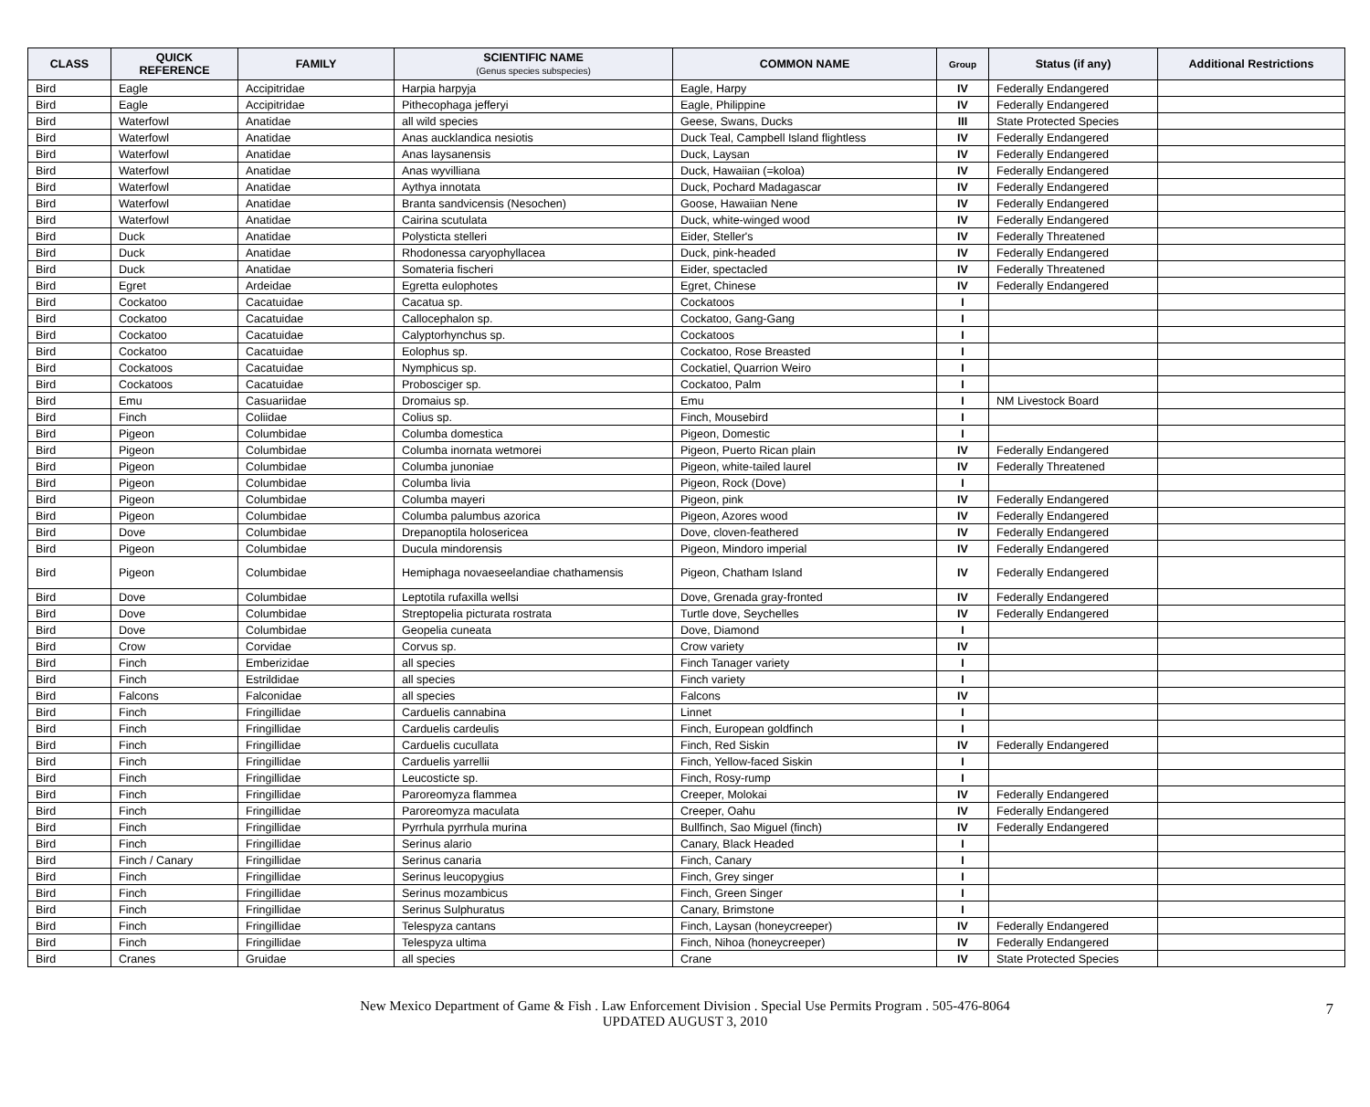| CLASS | QUICK REFERENCE | FAMILY | SCIENTIFIC NAME (Genus species subspecies) | COMMON NAME | Group | Status (if any) | Additional Restrictions |
| --- | --- | --- | --- | --- | --- | --- | --- |
| Bird | Eagle | Accipitridae | Harpia harpyja | Eagle, Harpy | IV | Federally Endangered | |
| Bird | Eagle | Accipitridae | Pithecophaga jefferyi | Eagle, Philippine | IV | Federally Endangered | |
| Bird | Waterfowl | Anatidae | all wild species | Geese, Swans, Ducks | III | State Protected Species | |
| Bird | Waterfowl | Anatidae | Anas aucklandica nesiotis | Duck Teal, Campbell Island flightless | IV | Federally Endangered | |
| Bird | Waterfowl | Anatidae | Anas laysanensis | Duck, Laysan | IV | Federally Endangered | |
| Bird | Waterfowl | Anatidae | Anas wyvilliana | Duck, Hawaiian (=koloa) | IV | Federally Endangered | |
| Bird | Waterfowl | Anatidae | Aythya innotata | Duck, Pochard Madagascar | IV | Federally Endangered | |
| Bird | Waterfowl | Anatidae | Branta sandvicensis (Nesochen) | Goose, Hawaiian Nene | IV | Federally Endangered | |
| Bird | Waterfowl | Anatidae | Cairina scutulata | Duck, white-winged wood | IV | Federally Endangered | |
| Bird | Duck | Anatidae | Polysticta stelleri | Eider, Steller's | IV | Federally Threatened | |
| Bird | Duck | Anatidae | Rhodonessa caryophyllacea | Duck, pink-headed | IV | Federally Endangered | |
| Bird | Duck | Anatidae | Somateria fischeri | Eider, spectacled | IV | Federally Threatened | |
| Bird | Egret | Ardeidae | Egretta eulophotes | Egret, Chinese | IV | Federally Endangered | |
| Bird | Cockatoo | Cacatuidae | Cacatua sp. | Cockatoos | I | | |
| Bird | Cockatoo | Cacatuidae | Callocephalon sp. | Cockatoo, Gang-Gang | I | | |
| Bird | Cockatoo | Cacatuidae | Calyptorhynchus sp. | Cockatoos | I | | |
| Bird | Cockatoo | Cacatuidae | Eolophus sp. | Cockatoo, Rose Breasted | I | | |
| Bird | Cockatoos | Cacatuidae | Nymphicus sp. | Cockatiel, Quarrion Weiro | I | | |
| Bird | Cockatoos | Cacatuidae | Probosciger sp. | Cockatoo, Palm | I | | |
| Bird | Emu | Casuariidae | Dromaius sp. | Emu | I | NM Livestock Board | |
| Bird | Finch | Coliidae | Colius sp. | Finch, Mousebird | I | | |
| Bird | Pigeon | Columbidae | Columba domestica | Pigeon, Domestic | I | | |
| Bird | Pigeon | Columbidae | Columba inornata wetmorei | Pigeon, Puerto Rican plain | IV | Federally Endangered | |
| Bird | Pigeon | Columbidae | Columba junoniae | Pigeon, white-tailed laurel | IV | Federally Threatened | |
| Bird | Pigeon | Columbidae | Columba livia | Pigeon, Rock (Dove) | I | | |
| Bird | Pigeon | Columbidae | Columba mayeri | Pigeon, pink | IV | Federally Endangered | |
| Bird | Pigeon | Columbidae | Columba palumbus azorica | Pigeon, Azores wood | IV | Federally Endangered | |
| Bird | Dove | Columbidae | Drepanoptila holosericea | Dove, cloven-feathered | IV | Federally Endangered | |
| Bird | Pigeon | Columbidae | Ducula mindorensis | Pigeon, Mindoro imperial | IV | Federally Endangered | |
| Bird | Pigeon | Columbidae | Hemiphaga novaeseelandiae chathamensis | Pigeon, Chatham Island | IV | Federally Endangered | |
| Bird | Dove | Columbidae | Leptotila rufaxilla wellsi | Dove, Grenada gray-fronted | IV | Federally Endangered | |
| Bird | Dove | Columbidae | Streptopelia picturata rostrata | Turtle dove, Seychelles | IV | Federally Endangered | |
| Bird | Dove | Columbidae | Geopelia cuneata | Dove, Diamond | I | | |
| Bird | Crow | Corvidae | Corvus sp. | Crow variety | IV | | |
| Bird | Finch | Emberizidae | all species | Finch Tanager variety | I | | |
| Bird | Finch | Estrildidae | all species | Finch variety | I | | |
| Bird | Falcons | Falconidae | all species | Falcons | IV | | |
| Bird | Finch | Fringillidae | Carduelis cannabina | Linnet | I | | |
| Bird | Finch | Fringillidae | Carduelis cardeulis | Finch, European goldfinch | I | | |
| Bird | Finch | Fringillidae | Carduelis cucullata | Finch, Red Siskin | IV | Federally Endangered | |
| Bird | Finch | Fringillidae | Carduelis yarrellii | Finch, Yellow-faced Siskin | I | | |
| Bird | Finch | Fringillidae | Leucosticte sp. | Finch, Rosy-rump | I | | |
| Bird | Finch | Fringillidae | Paroreomyza flammea | Creeper, Molokai | IV | Federally Endangered | |
| Bird | Finch | Fringillidae | Paroreomyza maculata | Creeper, Oahu | IV | Federally Endangered | |
| Bird | Finch | Fringillidae | Pyrrhula pyrrhula murina | Bullfinch, Sao Miguel (finch) | IV | Federally Endangered | |
| Bird | Finch | Fringillidae | Serinus alario | Canary, Black Headed | I | | |
| Bird | Finch / Canary | Fringillidae | Serinus canaria | Finch, Canary | I | | |
| Bird | Finch | Fringillidae | Serinus leucopygius | Finch, Grey singer | I | | |
| Bird | Finch | Fringillidae | Serinus mozambicus | Finch, Green Singer | I | | |
| Bird | Finch | Fringillidae | Serinus Sulphuratus | Canary, Brimstone | I | | |
| Bird | Finch | Fringillidae | Telespyza cantans | Finch, Laysan (honeycreeper) | IV | Federally Endangered | |
| Bird | Finch | Fringillidae | Telespyza ultima | Finch, Nihoa (honeycreeper) | IV | Federally Endangered | |
| Bird | Cranes | Gruidae | all species | Crane | IV | State Protected Species | |
New Mexico Department of Game & Fish . Law Enforcement Division . Special Use Permits Program . 505-476-8064
UPDATED AUGUST 3, 2010
7